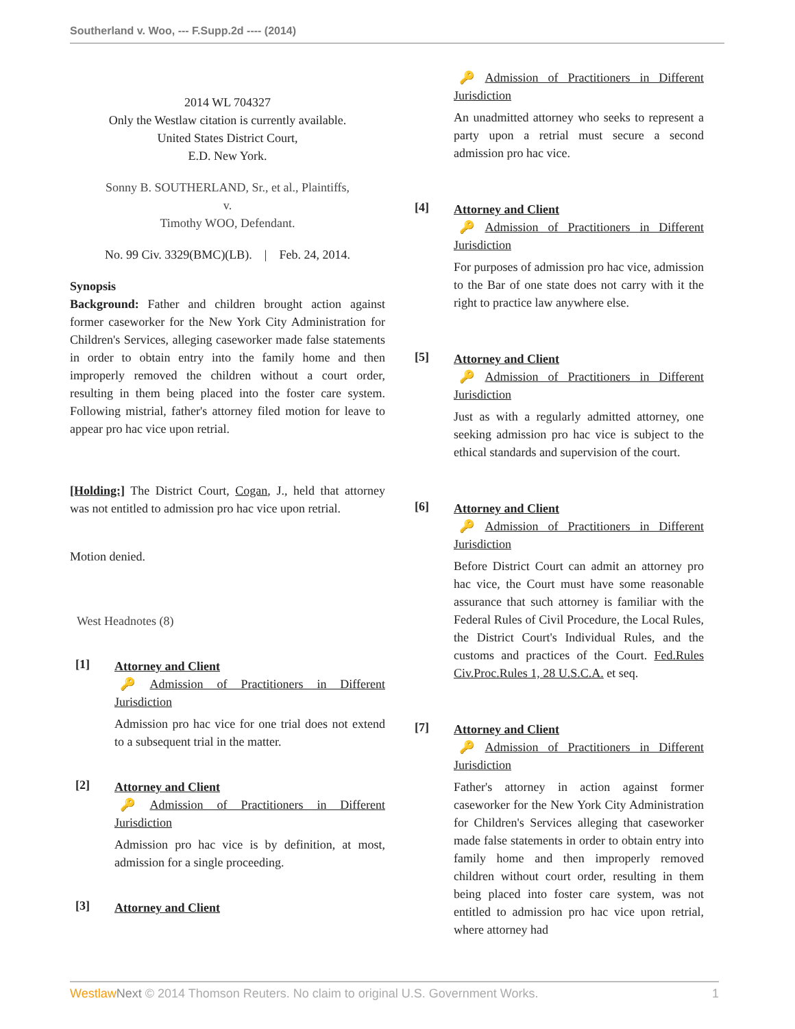Southerland v. Woo, --- F.Supp.2d ---- (2014)
2014 WL 704327
Only the Westlaw citation is currently available.
United States District Court,
E.D. New York.
Sonny B. SOUTHERLAND, Sr., et al., Plaintiffs,
v.
Timothy WOO, Defendant.
No. 99 Civ. 3329(BMC)(LB). | Feb. 24, 2014.
Synopsis
Background: Father and children brought action against former caseworker for the New York City Administration for Children's Services, alleging caseworker made false statements in order to obtain entry into the family home and then improperly removed the children without a court order, resulting in them being placed into the foster care system. Following mistrial, father's attorney filed motion for leave to appear pro hac vice upon retrial.
[Holding:] The District Court, Cogan, J., held that attorney was not entitled to admission pro hac vice upon retrial.
Motion denied.
West Headnotes (8)
[1]
Attorney and Client
🔑 Admission of Practitioners in Different Jurisdiction
Admission pro hac vice for one trial does not extend to a subsequent trial in the matter.
[2]
Attorney and Client
🔑 Admission of Practitioners in Different Jurisdiction
Admission pro hac vice is by definition, at most, admission for a single proceeding.
[3]
Attorney and Client
🔑 Admission of Practitioners in Different Jurisdiction
An unadmitted attorney who seeks to represent a party upon a retrial must secure a second admission pro hac vice.
[4]
Attorney and Client
🔑 Admission of Practitioners in Different Jurisdiction
For purposes of admission pro hac vice, admission to the Bar of one state does not carry with it the right to practice law anywhere else.
[5]
Attorney and Client
🔑 Admission of Practitioners in Different Jurisdiction
Just as with a regularly admitted attorney, one seeking admission pro hac vice is subject to the ethical standards and supervision of the court.
[6]
Attorney and Client
🔑 Admission of Practitioners in Different Jurisdiction
Before District Court can admit an attorney pro hac vice, the Court must have some reasonable assurance that such attorney is familiar with the Federal Rules of Civil Procedure, the Local Rules, the District Court's Individual Rules, and the customs and practices of the Court. Fed.Rules Civ.Proc.Rules 1, 28 U.S.C.A. et seq.
[7]
Attorney and Client
🔑 Admission of Practitioners in Different Jurisdiction
Father's attorney in action against former caseworker for the New York City Administration for Children's Services alleging that caseworker made false statements in order to obtain entry into family home and then improperly removed children without court order, resulting in them being placed into foster care system, was not entitled to admission pro hac vice upon retrial, where attorney had
Westlaw Next © 2014 Thomson Reuters. No claim to original U.S. Government Works. 1